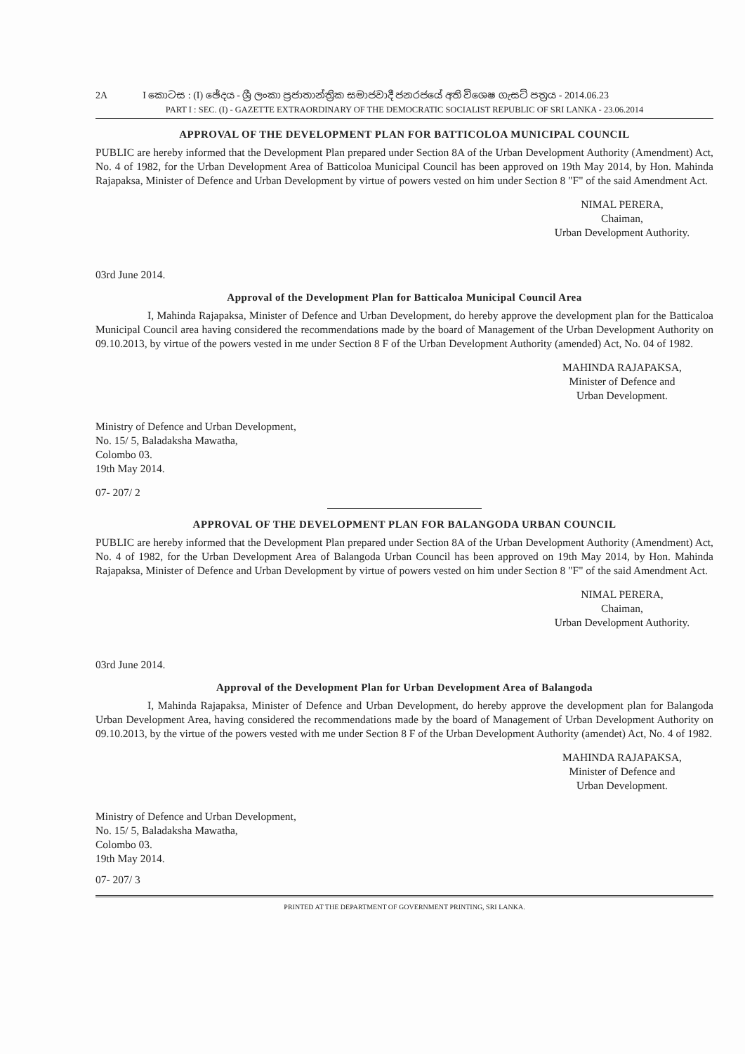2A I කොටස : (I) ඡේදය - ශ්‍රී ලංකා ප්‍රජාතාන්ත්‍රික සමාජවාදී ජනරජයේ අති විශෙෂ ගැසට් පත්‍රය - 2014.06.23
PART I : SEC. (I) - GAZETTE EXTRAORDINARY OF THE DEMOCRATIC SOCIALIST REPUBLIC OF SRI LANKA - 23.06.2014
APPROVAL OF THE DEVELOPMENT PLAN FOR BATTICOLOA MUNICIPAL COUNCIL
PUBLIC are hereby informed that the Development Plan prepared under Section 8A of the Urban Development Authority (Amendment) Act, No. 4 of 1982, for the Urban Development Area of Batticoloa Municipal Council has been approved on 19th May 2014, by Hon. Mahinda Rajapaksa, Minister of Defence and Urban Development by virtue of powers vested on him under Section 8 "F" of the said Amendment Act.
NIMAL PERERA,
Chaiman,
Urban Development Authority.
03rd June 2014.
Approval of the Development Plan for Batticaloa Municipal Council Area
I, Mahinda Rajapaksa, Minister of Defence and Urban Development, do hereby approve the development plan for the Batticaloa Municipal Council area having considered the recommendations made by the board of Management of the Urban Development Authority on 09.10.2013, by virtue of the powers vested in me under Section 8 F of the Urban Development Authority (amended) Act, No. 04 of 1982.
MAHINDA RAJAPAKSA,
Minister of Defence and
Urban Development.
Ministry of Defence and Urban Development,
No. 15/ 5, Baladaksha Mawatha,
Colombo 03.
19th May 2014.
07- 207/ 2
APPROVAL OF THE DEVELOPMENT PLAN FOR BALANGODA URBAN COUNCIL
PUBLIC are hereby informed that the Development Plan prepared under Section 8A of the Urban Development Authority (Amendment) Act, No. 4 of 1982, for the Urban Development Area of Balangoda Urban Council has been approved on 19th May 2014, by Hon. Mahinda Rajapaksa, Minister of Defence and Urban Development by virtue of powers vested on him under Section 8 "F" of the said Amendment Act.
NIMAL PERERA,
Chaiman,
Urban Development Authority.
03rd June 2014.
Approval of the Development Plan for Urban Development Area of Balangoda
I, Mahinda Rajapaksa, Minister of Defence and Urban Development, do hereby approve the development plan for Balangoda Urban Development Area, having considered the recommendations made by the board of Management of Urban Development Authority on 09.10.2013, by the virtue of the powers vested with me under Section 8 F of the Urban Development Authority (amendet) Act, No. 4 of 1982.
MAHINDA RAJAPAKSA,
Minister of Defence and
Urban Development.
Ministry of Defence and Urban Development,
No. 15/ 5, Baladaksha Mawatha,
Colombo 03.
19th May 2014.
07- 207/ 3
PRINTED AT THE DEPARTMENT OF GOVERNMENT PRINTING, SRI LANKA.